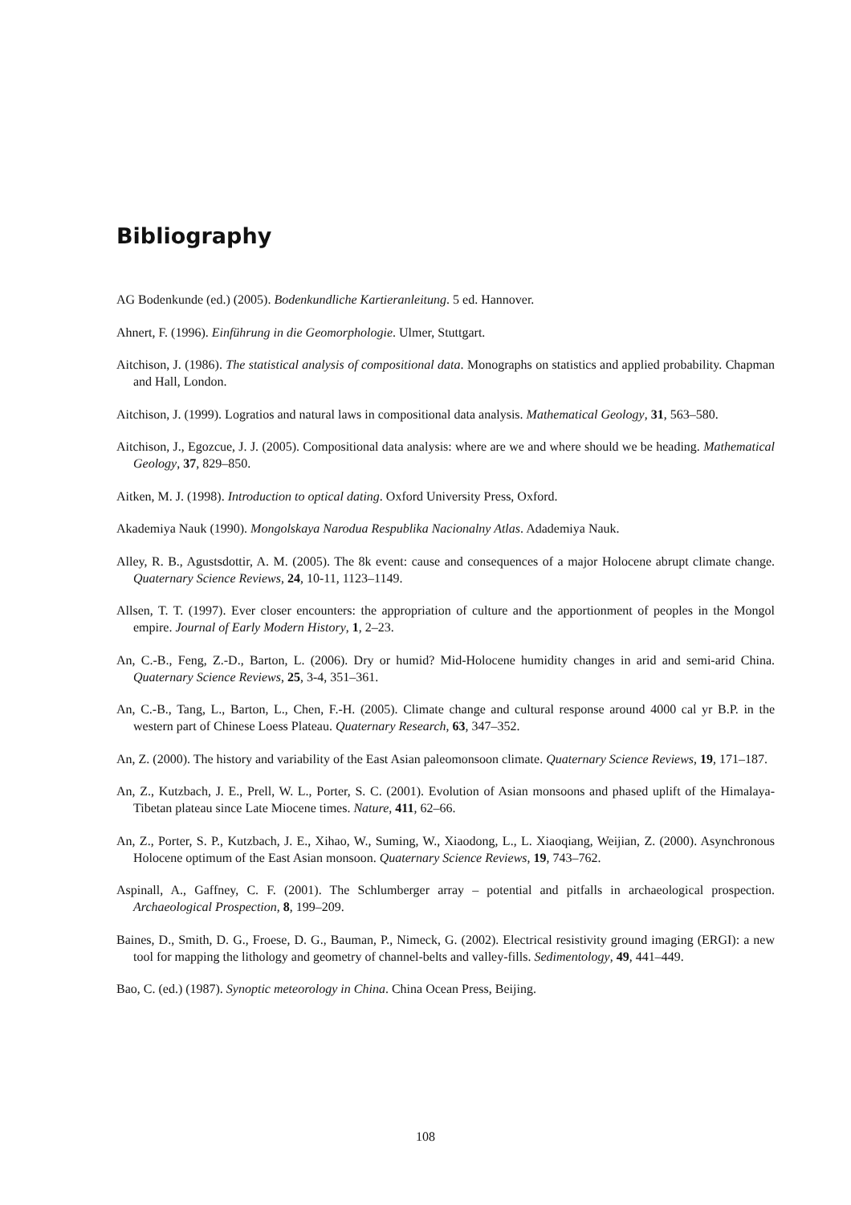Bibliography
AG Bodenkunde (ed.) (2005). Bodenkundliche Kartieranleitung. 5 ed. Hannover.
Ahnert, F. (1996). Einführung in die Geomorphologie. Ulmer, Stuttgart.
Aitchison, J. (1986). The statistical analysis of compositional data. Monographs on statistics and applied probability. Chapman and Hall, London.
Aitchison, J. (1999). Logratios and natural laws in compositional data analysis. Mathematical Geology, 31, 563–580.
Aitchison, J., Egozcue, J. J. (2005). Compositional data analysis: where are we and where should we be heading. Mathematical Geology, 37, 829–850.
Aitken, M. J. (1998). Introduction to optical dating. Oxford University Press, Oxford.
Akademiya Nauk (1990). Mongolskaya Narodua Respublika Nacionalny Atlas. Adademiya Nauk.
Alley, R. B., Agustsdottir, A. M. (2005). The 8k event: cause and consequences of a major Holocene abrupt climate change. Quaternary Science Reviews, 24, 10-11, 1123–1149.
Allsen, T. T. (1997). Ever closer encounters: the appropriation of culture and the apportionment of peoples in the Mongol empire. Journal of Early Modern History, 1, 2–23.
An, C.-B., Feng, Z.-D., Barton, L. (2006). Dry or humid? Mid-Holocene humidity changes in arid and semi-arid China. Quaternary Science Reviews, 25, 3-4, 351–361.
An, C.-B., Tang, L., Barton, L., Chen, F.-H. (2005). Climate change and cultural response around 4000 cal yr B.P. in the western part of Chinese Loess Plateau. Quaternary Research, 63, 347–352.
An, Z. (2000). The history and variability of the East Asian paleomonsoon climate. Quaternary Science Reviews, 19, 171–187.
An, Z., Kutzbach, J. E., Prell, W. L., Porter, S. C. (2001). Evolution of Asian monsoons and phased uplift of the Himalaya-Tibetan plateau since Late Miocene times. Nature, 411, 62–66.
An, Z., Porter, S. P., Kutzbach, J. E., Xihao, W., Suming, W., Xiaodong, L., L. Xiaoqiang, Weijian, Z. (2000). Asynchronous Holocene optimum of the East Asian monsoon. Quaternary Science Reviews, 19, 743–762.
Aspinall, A., Gaffney, C. F. (2001). The Schlumberger array – potential and pitfalls in archaeological prospection. Archaeological Prospection, 8, 199–209.
Baines, D., Smith, D. G., Froese, D. G., Bauman, P., Nimeck, G. (2002). Electrical resistivity ground imaging (ERGI): a new tool for mapping the lithology and geometry of channel-belts and valley-fills. Sedimentology, 49, 441–449.
Bao, C. (ed.) (1987). Synoptic meteorology in China. China Ocean Press, Beijing.
108